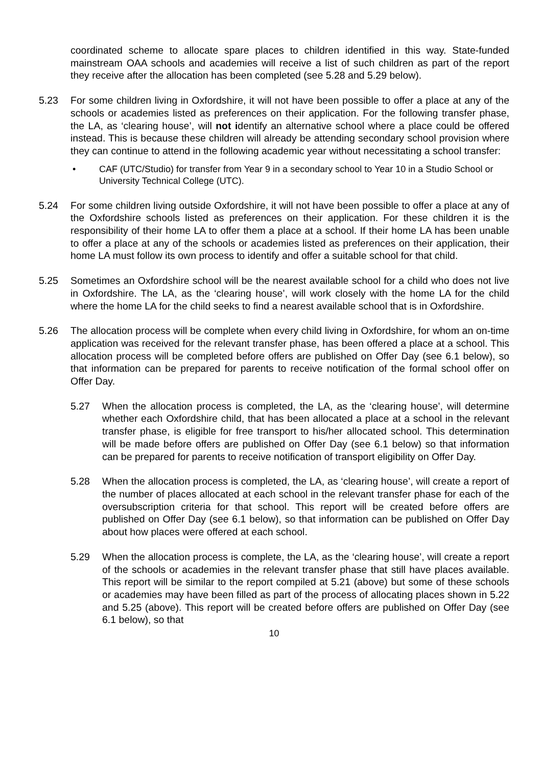coordinated scheme to allocate spare places to children identified in this way. State-funded mainstream OAA schools and academies will receive a list of such children as part of the report they receive after the allocation has been completed (see 5.28 and 5.29 below).
5.23 For some children living in Oxfordshire, it will not have been possible to offer a place at any of the schools or academies listed as preferences on their application. For the following transfer phase, the LA, as ‘clearing house’, will not identify an alternative school where a place could be offered instead. This is because these children will already be attending secondary school provision where they can continue to attend in the following academic year without necessitating a school transfer:
• CAF (UTC/Studio) for transfer from Year 9 in a secondary school to Year 10 in a Studio School or University Technical College (UTC).
5.24 For some children living outside Oxfordshire, it will not have been possible to offer a place at any of the Oxfordshire schools listed as preferences on their application. For these children it is the responsibility of their home LA to offer them a place at a school. If their home LA has been unable to offer a place at any of the schools or academies listed as preferences on their application, their home LA must follow its own process to identify and offer a suitable school for that child.
5.25 Sometimes an Oxfordshire school will be the nearest available school for a child who does not live in Oxfordshire. The LA, as the ‘clearing house’, will work closely with the home LA for the child where the home LA for the child seeks to find a nearest available school that is in Oxfordshire.
5.26 The allocation process will be complete when every child living in Oxfordshire, for whom an on-time application was received for the relevant transfer phase, has been offered a place at a school. This allocation process will be completed before offers are published on Offer Day (see 6.1 below), so that information can be prepared for parents to receive notification of the formal school offer on Offer Day.
5.27 When the allocation process is completed, the LA, as the ‘clearing house’, will determine whether each Oxfordshire child, that has been allocated a place at a school in the relevant transfer phase, is eligible for free transport to his/her allocated school. This determination will be made before offers are published on Offer Day (see 6.1 below) so that information can be prepared for parents to receive notification of transport eligibility on Offer Day.
5.28 When the allocation process is completed, the LA, as ‘clearing house’, will create a report of the number of places allocated at each school in the relevant transfer phase for each of the oversubscription criteria for that school. This report will be created before offers are published on Offer Day (see 6.1 below), so that information can be published on Offer Day about how places were offered at each school.
5.29 When the allocation process is complete, the LA, as the ‘clearing house’, will create a report of the schools or academies in the relevant transfer phase that still have places available. This report will be similar to the report compiled at 5.21 (above) but some of these schools or academies may have been filled as part of the process of allocating places shown in 5.22 and 5.25 (above). This report will be created before offers are published on Offer Day (see 6.1 below), so that
10